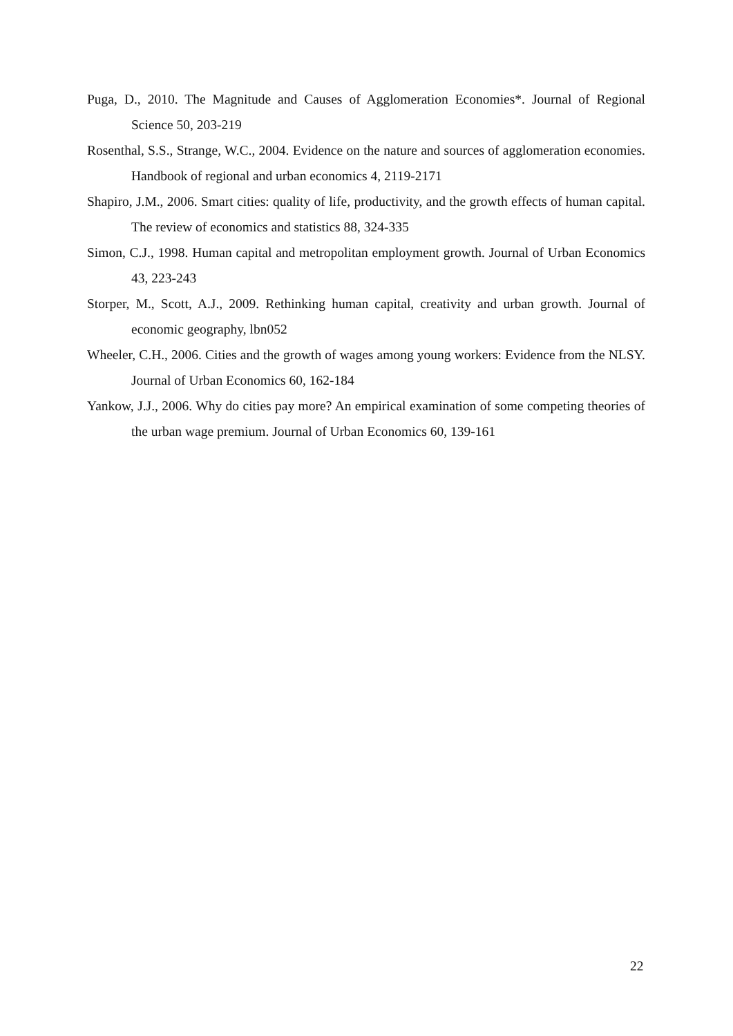Puga, D., 2010. The Magnitude and Causes of Agglomeration Economies*. Journal of Regional Science 50, 203-219
Rosenthal, S.S., Strange, W.C., 2004. Evidence on the nature and sources of agglomeration economies. Handbook of regional and urban economics 4, 2119-2171
Shapiro, J.M., 2006. Smart cities: quality of life, productivity, and the growth effects of human capital. The review of economics and statistics 88, 324-335
Simon, C.J., 1998. Human capital and metropolitan employment growth. Journal of Urban Economics 43, 223-243
Storper, M., Scott, A.J., 2009. Rethinking human capital, creativity and urban growth. Journal of economic geography, lbn052
Wheeler, C.H., 2006. Cities and the growth of wages among young workers: Evidence from the NLSY. Journal of Urban Economics 60, 162-184
Yankow, J.J., 2006. Why do cities pay more? An empirical examination of some competing theories of the urban wage premium. Journal of Urban Economics 60, 139-161
22